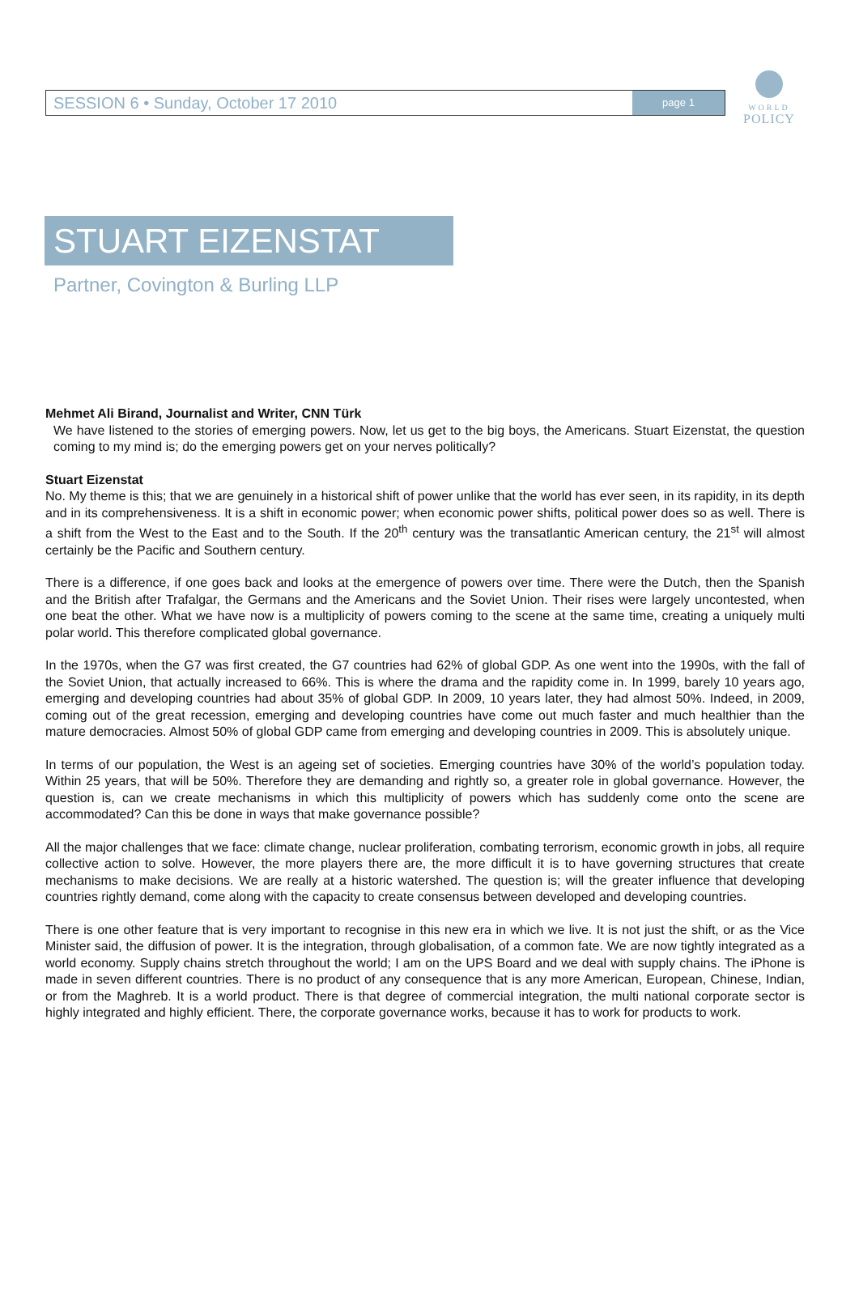SESSION 6 • Sunday, October 17 2010 page 1
WORLD
POLICY
STUART EIZENSTAT
Partner, Covington & Burling LLP
Mehmet Ali Birand, Journalist and Writer, CNN Türk
We have listened to the stories of emerging powers. Now, let us get to the big boys, the Americans. Stuart Eizenstat, the question coming to my mind is; do the emerging powers get on your nerves politically?
Stuart Eizenstat
No. My theme is this; that we are genuinely in a historical shift of power unlike that the world has ever seen, in its rapidity, in its depth and in its comprehensiveness. It is a shift in economic power; when economic power shifts, political power does so as well. There is a shift from the West to the East and to the South. If the 20<sup>th</sup> century was the transatlantic American century, the 21<sup>st</sup> will almost certainly be the Pacific and Southern century.
There is a difference, if one goes back and looks at the emergence of powers over time. There were the Dutch, then the Spanish and the British after Trafalgar, the Germans and the Americans and the Soviet Union. Their rises were largely uncontested, when one beat the other. What we have now is a multiplicity of powers coming to the scene at the same time, creating a uniquely multi polar world. This therefore complicated global governance.
In the 1970s, when the G7 was first created, the G7 countries had 62% of global GDP. As one went into the 1990s, with the fall of the Soviet Union, that actually increased to 66%. This is where the drama and the rapidity come in. In 1999, barely 10 years ago, emerging and developing countries had about 35% of global GDP. In 2009, 10 years later, they had almost 50%. Indeed, in 2009, coming out of the great recession, emerging and developing countries have come out much faster and much healthier than the mature democracies. Almost 50% of global GDP came from emerging and developing countries in 2009. This is absolutely unique.
In terms of our population, the West is an ageing set of societies. Emerging countries have 30% of the world’s population today. Within 25 years, that will be 50%. Therefore they are demanding and rightly so, a greater role in global governance. However, the question is, can we create mechanisms in which this multiplicity of powers which has suddenly come onto the scene are accommodated? Can this be done in ways that make governance possible?
All the major challenges that we face: climate change, nuclear proliferation, combating terrorism, economic growth in jobs, all require collective action to solve. However, the more players there are, the more difficult it is to have governing structures that create mechanisms to make decisions. We are really at a historic watershed. The question is; will the greater influence that developing countries rightly demand, come along with the capacity to create consensus between developed and developing countries.
There is one other feature that is very important to recognise in this new era in which we live. It is not just the shift, or as the Vice Minister said, the diffusion of power. It is the integration, through globalisation, of a common fate. We are now tightly integrated as a world economy. Supply chains stretch throughout the world; I am on the UPS Board and we deal with supply chains. The iPhone is made in seven different countries. There is no product of any consequence that is any more American, European, Chinese, Indian, or from the Maghreb. It is a world product. There is that degree of commercial integration, the multi national corporate sector is highly integrated and highly efficient. There, the corporate governance works, because it has to work for products to work.